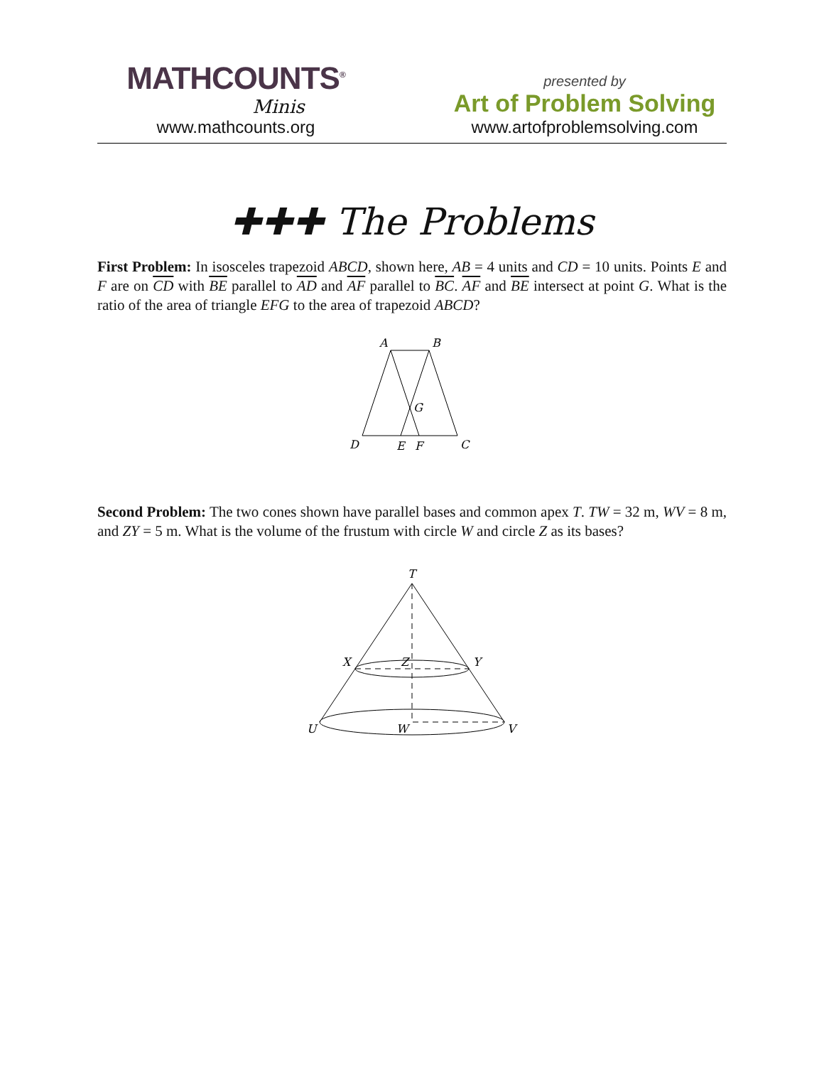MATHCOUNTS<sup>®</sup>
Minis
www.mathcounts.org
presented by
Art of Problem Solving
www.artofproblemsolving.com
✚✚✚ The Problems
First Problem: In isosceles trapezoid ABCD, shown here, AB = 4 units and CD = 10 units. Points E and F are on CD with BE parallel to AD and AF parallel to BC. AF and BE intersect at point G. What is the ratio of the area of triangle EFG to the area of trapezoid ABCD?
A
B
G
D
E
F
C
Second Problem: The two cones shown have parallel bases and common apex T. TW = 32 m, WV = 8 m, and ZY = 5 m. What is the volume of the frustum with circle W and circle Z as its bases?
T
X
Z
Y
U
W
V